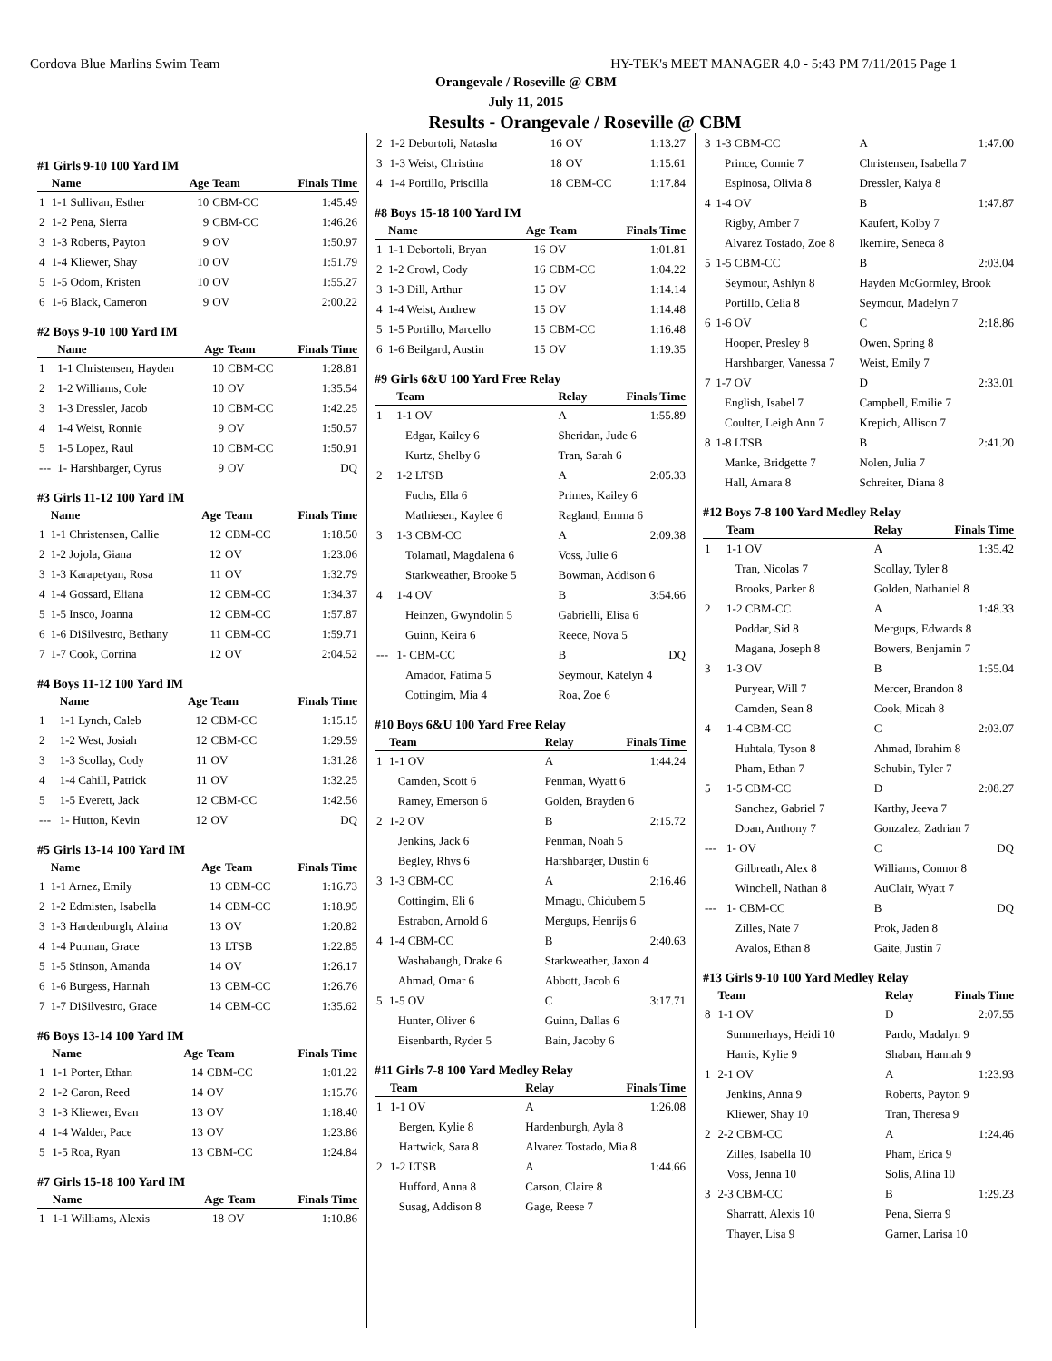Cordova Blue Marlins Swim Team HY-TEK's MEET MANAGER 4.0 - 5:43 PM 7/11/2015 Page 1
Orangevale / Roseville @ CBM
July 11, 2015
Results - Orangevale / Roseville @ CBM
#1 Girls 9-10 100 Yard IM
| | Name | Age | Team | Finals Time |
| --- | --- | --- | --- | --- |
| 1 | 1-1 Sullivan, Esther | 10 | CBM-CC | 1:45.49 |
| 2 | 1-2 Pena, Sierra | 9 | CBM-CC | 1:46.26 |
| 3 | 1-3 Roberts, Payton | 9 | OV | 1:50.97 |
| 4 | 1-4 Kliewer, Shay | 10 | OV | 1:51.79 |
| 5 | 1-5 Odom, Kristen | 10 | OV | 1:55.27 |
| 6 | 1-6 Black, Cameron | 9 | OV | 2:00.22 |
#2 Boys 9-10 100 Yard IM
| | Name | Age | Team | Finals Time |
| --- | --- | --- | --- | --- |
| 1 | 1-1 Christensen, Hayden | 10 | CBM-CC | 1:28.81 |
| 2 | 1-2 Williams, Cole | 10 | OV | 1:35.54 |
| 3 | 1-3 Dressler, Jacob | 10 | CBM-CC | 1:42.25 |
| 4 | 1-4 Weist, Ronnie | 9 | OV | 1:50.57 |
| 5 | 1-5 Lopez, Raul | 10 | CBM-CC | 1:50.91 |
| --- | 1- Harshbarger, Cyrus | 9 | OV | DQ |
#3 Girls 11-12 100 Yard IM
| | Name | Age | Team | Finals Time |
| --- | --- | --- | --- | --- |
| 1 | 1-1 Christensen, Callie | 12 | CBM-CC | 1:18.50 |
| 2 | 1-2 Jojola, Giana | 12 | OV | 1:23.06 |
| 3 | 1-3 Karapetyan, Rosa | 11 | OV | 1:32.79 |
| 4 | 1-4 Gossard, Eliana | 12 | CBM-CC | 1:34.37 |
| 5 | 1-5 Insco, Joanna | 12 | CBM-CC | 1:57.87 |
| 6 | 1-6 DiSilvestro, Bethany | 11 | CBM-CC | 1:59.71 |
| 7 | 1-7 Cook, Corrina | 12 | OV | 2:04.52 |
#4 Boys 11-12 100 Yard IM
| | Name | Age | Team | Finals Time |
| --- | --- | --- | --- | --- |
| 1 | 1-1 Lynch, Caleb | 12 | CBM-CC | 1:15.15 |
| 2 | 1-2 West, Josiah | 12 | CBM-CC | 1:29.59 |
| 3 | 1-3 Scollay, Cody | 11 | OV | 1:31.28 |
| 4 | 1-4 Cahill, Patrick | 11 | OV | 1:32.25 |
| 5 | 1-5 Everett, Jack | 12 | CBM-CC | 1:42.56 |
| --- | 1- Hutton, Kevin | 12 | OV | DQ |
#5 Girls 13-14 100 Yard IM
| | Name | Age | Team | Finals Time |
| --- | --- | --- | --- | --- |
| 1 | 1-1 Arnez, Emily | 13 | CBM-CC | 1:16.73 |
| 2 | 1-2 Edmisten, Isabella | 14 | CBM-CC | 1:18.95 |
| 3 | 1-3 Hardenburgh, Alaina | 13 | OV | 1:20.82 |
| 4 | 1-4 Putman, Grace | 13 | LTSB | 1:22.85 |
| 5 | 1-5 Stinson, Amanda | 14 | OV | 1:26.17 |
| 6 | 1-6 Burgess, Hannah | 13 | CBM-CC | 1:26.76 |
| 7 | 1-7 DiSilvestro, Grace | 14 | CBM-CC | 1:35.62 |
#6 Boys 13-14 100 Yard IM
| | Name | Age | Team | Finals Time |
| --- | --- | --- | --- | --- |
| 1 | 1-1 Porter, Ethan | 14 | CBM-CC | 1:01.22 |
| 2 | 1-2 Caron, Reed | 14 | OV | 1:15.76 |
| 3 | 1-3 Kliewer, Evan | 13 | OV | 1:18.40 |
| 4 | 1-4 Walder, Pace | 13 | OV | 1:23.86 |
| 5 | 1-5 Roa, Ryan | 13 | CBM-CC | 1:24.84 |
#7 Girls 15-18 100 Yard IM
| | Name | Age | Team | Finals Time |
| --- | --- | --- | --- | --- |
| 1 | 1-1 Williams, Alexis | 18 | OV | 1:10.86 |
| 2 | 1-2 Debortoli, Natasha | 16 | OV | 1:13.27 |
| 3 | 1-3 Weist, Christina | 18 | OV | 1:15.61 |
| 4 | 1-4 Portillo, Priscilla | 18 | CBM-CC | 1:17.84 |
#8 Boys 15-18 100 Yard IM
| | Name | Age | Team | Finals Time |
| --- | --- | --- | --- | --- |
| 1 | 1-1 Debortoli, Bryan | 16 | OV | 1:01.81 |
| 2 | 1-2 Crowl, Cody | 16 | CBM-CC | 1:04.22 |
| 3 | 1-3 Dill, Arthur | 15 | OV | 1:14.14 |
| 4 | 1-4 Weist, Andrew | 15 | OV | 1:14.48 |
| 5 | 1-5 Portillo, Marcello | 15 | CBM-CC | 1:16.48 |
| 6 | 1-6 Beilgard, Austin | 15 | OV | 1:19.35 |
#9 Girls 6&U 100 Yard Free Relay
| | Team | Relay | Finals Time |
| --- | --- | --- | --- |
| 1 | 1-1 OV | A | 1:55.89 |
| | Edgar, Kailey 6 | Sheridan, Jude 6 | |
| | Kurtz, Shelby 6 | Tran, Sarah 6 | |
| 2 | 1-2 LTSB | A | 2:05.33 |
| | Fuchs, Ella 6 | Primes, Kailey 6 | |
| | Mathiesen, Kaylee 6 | Ragland, Emma 6 | |
| 3 | 1-3 CBM-CC | A | 2:09.38 |
| | Tolamatl, Magdalena 6 | Voss, Julie 6 | |
| | Starkweather, Brooke 5 | Bowman, Addison 6 | |
| 4 | 1-4 OV | B | 3:54.66 |
| | Heinzen, Gwyndolin 5 | Gabrielli, Elisa 6 | |
| | Guinn, Keira 6 | Reece, Nova 5 | |
| --- | 1- CBM-CC | B | DQ |
| | Amador, Fatima 5 | Seymour, Katelyn 4 | |
| | Cottingim, Mia 4 | Roa, Zoe 6 | |
#10 Boys 6&U 100 Yard Free Relay
| | Team | Relay | Finals Time |
| --- | --- | --- | --- |
| 1 | 1-1 OV | A | 1:44.24 |
| | Camden, Scott 6 | Penman, Wyatt 6 | |
| | Ramey, Emerson 6 | Golden, Brayden 6 | |
| 2 | 1-2 OV | B | 2:15.72 |
| | Jenkins, Jack 6 | Penman, Noah 5 | |
| | Begley, Rhys 6 | Harshbarger, Dustin 6 | |
| 3 | 1-3 CBM-CC | A | 2:16.46 |
| | Cottingim, Eli 6 | Mmagu, Chidubem 5 | |
| | Estrabon, Arnold 6 | Mergups, Henrijs 6 | |
| 4 | 1-4 CBM-CC | B | 2:40.63 |
| | Washabaugh, Drake 6 | Starkweather, Jaxon 4 | |
| | Ahmad, Omar 6 | Abbott, Jacob 6 | |
| 5 | 1-5 OV | C | 3:17.71 |
| | Hunter, Oliver 6 | Guinn, Dallas 6 | |
| | Eisenbarth, Ryder 5 | Bain, Jacoby 6 | |
#11 Girls 7-8 100 Yard Medley Relay
| | Team | Relay | Finals Time |
| --- | --- | --- | --- |
| 1 | 1-1 OV | A | 1:26.08 |
| | Bergen, Kylie 8 | Hardenburgh, Ayla 8 | |
| | Hartwick, Sara 8 | Alvarez Tostado, Mia 8 | |
| 2 | 1-2 LTSB | A | 1:44.66 |
| | Hufford, Anna 8 | Carson, Claire 8 | |
| | Susag, Addison 8 | Gage, Reese 7 | |
| 3 | 1-3 CBM-CC | A | 1:47.00 |
| | Prince, Connie 7 | Christensen, Isabella 7 | |
| | Espinosa, Olivia 8 | Dressler, Kaiya 8 | |
| 4 | 1-4 OV | B | 1:47.87 |
| | Rigby, Amber 7 | Kaufert, Kolby 7 | |
| | Alvarez Tostado, Zoe 8 | Ikemire, Seneca 8 | |
| 5 | 1-5 CBM-CC | B | 2:03.04 |
| | Seymour, Ashlyn 8 | Hayden McGormley, Brook | |
| | Portillo, Celia 8 | Seymour, Madelyn 7 | |
| 6 | 1-6 OV | C | 2:18.86 |
| | Hooper, Presley 8 | Owen, Spring 8 | |
| | Harshbarger, Vanessa 7 | Weist, Emily 7 | |
| 7 | 1-7 OV | D | 2:33.01 |
| | English, Isabel 7 | Campbell, Emilie 7 | |
| | Coulter, Leigh Ann 7 | Krepich, Allison 7 | |
| 8 | 1-8 LTSB | B | 2:41.20 |
| | Manke, Bridgette 7 | Nolen, Julia 7 | |
| | Hall, Amara 8 | Schreiter, Diana 8 | |
#12 Boys 7-8 100 Yard Medley Relay
| | Team | Relay | Finals Time |
| --- | --- | --- | --- |
| 1 | 1-1 OV | A | 1:35.42 |
| | Tran, Nicolas 7 | Scollay, Tyler 8 | |
| | Brooks, Parker 8 | Golden, Nathaniel 8 | |
| 2 | 1-2 CBM-CC | A | 1:48.33 |
| | Poddar, Sid 8 | Mergups, Edwards 8 | |
| | Magana, Joseph 8 | Bowers, Benjamin 7 | |
| 3 | 1-3 OV | B | 1:55.04 |
| | Puryear, Will 7 | Mercer, Brandon 8 | |
| | Camden, Sean 8 | Cook, Micah 8 | |
| 4 | 1-4 CBM-CC | C | 2:03.07 |
| | Huhtala, Tyson 8 | Ahmad, Ibrahim 8 | |
| | Pham, Ethan 7 | Schubin, Tyler 7 | |
| 5 | 1-5 CBM-CC | D | 2:08.27 |
| | Sanchez, Gabriel 7 | Karthy, Jeeva 7 | |
| | Doan, Anthony 7 | Gonzalez, Zadrian 7 | |
| --- | 1- OV | C | DQ |
| | Gilbreath, Alex 8 | Williams, Connor 8 | |
| | Winchell, Nathan 8 | AuClair, Wyatt 7 | |
| --- | 1- CBM-CC | B | DQ |
| | Zilles, Nate 7 | Prok, Jaden 8 | |
| | Avalos, Ethan 8 | Gaite, Justin 7 | |
#13 Girls 9-10 100 Yard Medley Relay
| | Team | Relay | Finals Time |
| --- | --- | --- | --- |
| 8 | 1-1 OV | D | 2:07.55 |
| | Summerhays, Heidi 10 | Pardo, Madalyn 9 | |
| | Harris, Kylie 9 | Shaban, Hannah 9 | |
| 1 | 2-1 OV | A | 1:23.93 |
| | Jenkins, Anna 9 | Roberts, Payton 9 | |
| | Kliewer, Shay 10 | Tran, Theresa 9 | |
| 2 | 2-2 CBM-CC | A | 1:24.46 |
| | Zilles, Isabella 10 | Pham, Erica 9 | |
| | Voss, Jenna 10 | Solis, Alina 10 | |
| 3 | 2-3 CBM-CC | B | 1:29.23 |
| | Sharratt, Alexis 10 | Pena, Sierra 9 | |
| | Thayer, Lisa 9 | Garner, Larisa 10 | |